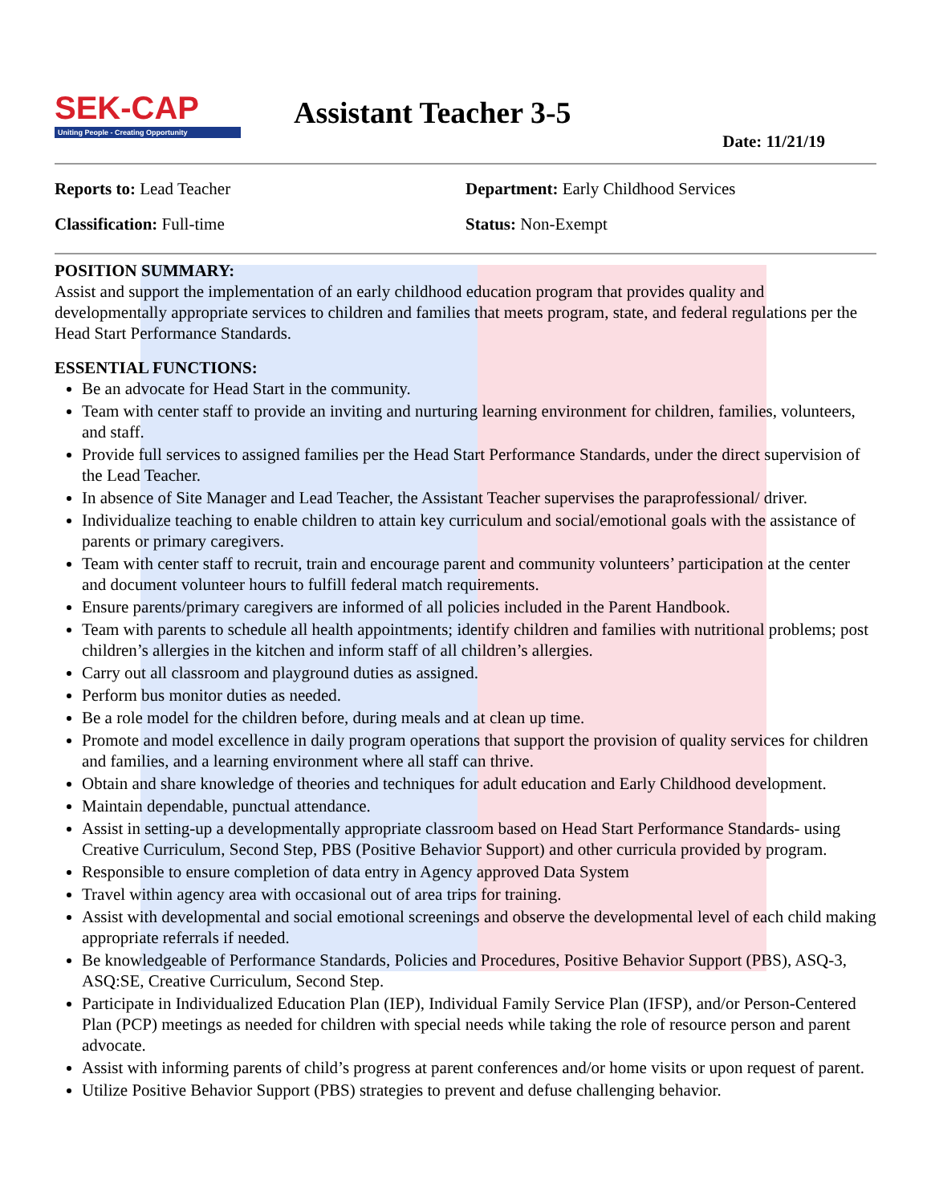SEK-CAP
Uniting People - Creating Opportunity
Assistant Teacher 3-5
Date: 11/21/19
Reports to: Lead Teacher Department: Early Childhood Services
Classification: Full-time Status: Non-Exempt
POSITION SUMMARY:
Assist and support the implementation of an early childhood education program that provides quality and developmentally appropriate services to children and families that meets program, state, and federal regulations per the Head Start Performance Standards.
ESSENTIAL FUNCTIONS:
Be an advocate for Head Start in the community.
Team with center staff to provide an inviting and nurturing learning environment for children, families, volunteers, and staff.
Provide full services to assigned families per the Head Start Performance Standards, under the direct supervision of the Lead Teacher.
In absence of Site Manager and Lead Teacher, the Assistant Teacher supervises the paraprofessional/ driver.
Individualize teaching to enable children to attain key curriculum and social/emotional goals with the assistance of parents or primary caregivers.
Team with center staff to recruit, train and encourage parent and community volunteers’ participation at the center and document volunteer hours to fulfill federal match requirements.
Ensure parents/primary caregivers are informed of all policies included in the Parent Handbook.
Team with parents to schedule all health appointments; identify children and families with nutritional problems; post children’s allergies in the kitchen and inform staff of all children’s allergies.
Carry out all classroom and playground duties as assigned.
Perform bus monitor duties as needed.
Be a role model for the children before, during meals and at clean up time.
Promote and model excellence in daily program operations that support the provision of quality services for children and families, and a learning environment where all staff can thrive.
Obtain and share knowledge of theories and techniques for adult education and Early Childhood development.
Maintain dependable, punctual attendance.
Assist in setting-up a developmentally appropriate classroom based on Head Start Performance Standards- using Creative Curriculum, Second Step, PBS (Positive Behavior Support) and other curricula provided by program.
Responsible to ensure completion of data entry in Agency approved Data System
Travel within agency area with occasional out of area trips for training.
Assist with developmental and social emotional screenings and observe the developmental level of each child making appropriate referrals if needed.
Be knowledgeable of Performance Standards, Policies and Procedures, Positive Behavior Support (PBS), ASQ-3, ASQ:SE, Creative Curriculum, Second Step.
Participate in Individualized Education Plan (IEP), Individual Family Service Plan (IFSP), and/or Person-Centered Plan (PCP) meetings as needed for children with special needs while taking the role of resource person and parent advocate.
Assist with informing parents of child’s progress at parent conferences and/or home visits or upon request of parent.
Utilize Positive Behavior Support (PBS) strategies to prevent and defuse challenging behavior.